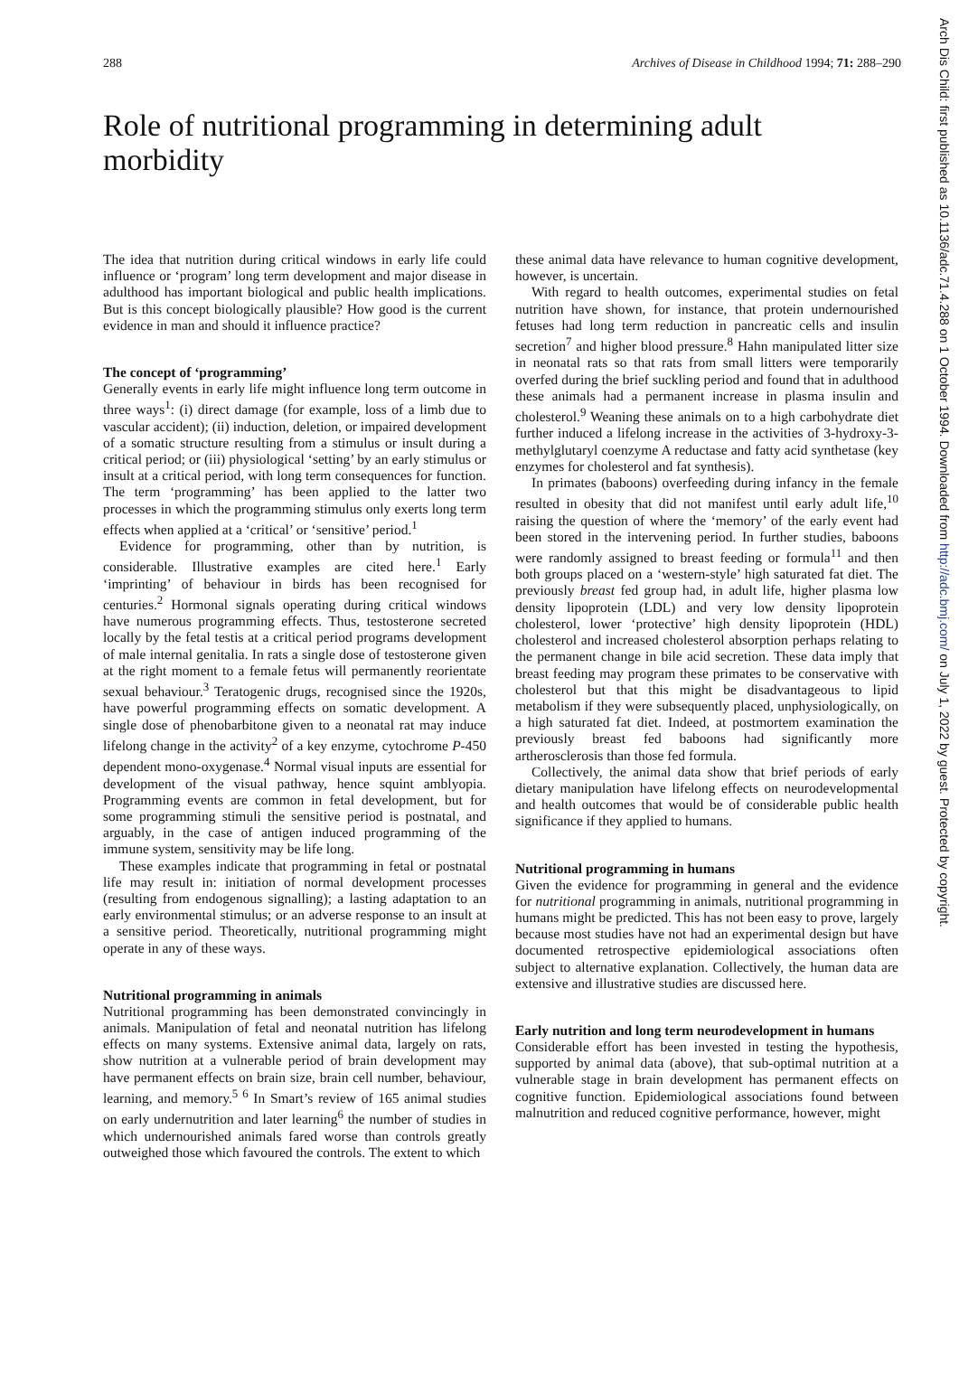288 Archives of Disease in Childhood 1994; 71: 288–290
Role of nutritional programming in determining adult morbidity
The idea that nutrition during critical windows in early life could influence or ‘program’ long term development and major disease in adulthood has important biological and public health implications. But is this concept biologically plausible? How good is the current evidence in man and should it influence practice?
The concept of ‘programming’
Generally events in early life might influence long term outcome in three ways<sup>1</sup>: (i) direct damage (for example, loss of a limb due to vascular accident); (ii) induction, deletion, or impaired development of a somatic structure resulting from a stimulus or insult during a critical period; or (iii) physiological ‘setting’ by an early stimulus or insult at a critical period, with long term consequences for function. The term ‘programming’ has been applied to the latter two processes in which the programming stimulus only exerts long term effects when applied at a ‘critical’ or ‘sensitive’ period.<sup>1</sup>
Evidence for programming, other than by nutrition, is considerable. Illustrative examples are cited here.<sup>1</sup> Early ‘imprinting’ of behaviour in birds has been recognised for centuries.<sup>2</sup> Hormonal signals operating during critical windows have numerous programming effects. Thus, testosterone secreted locally by the fetal testis at a critical period programs development of male internal genitalia. In rats a single dose of testosterone given at the right moment to a female fetus will permanently reorientate sexual behaviour.<sup>3</sup> Teratogenic drugs, recognised since the 1920s, have powerful programming effects on somatic development. A single dose of phenobarbitone given to a neonatal rat may induce lifelong change in the activity<sup>2</sup> of a key enzyme, cytochrome P-450 dependent mono-oxygenase.<sup>4</sup> Normal visual inputs are essential for development of the visual pathway, hence squint amblyopia. Programming events are common in fetal development, but for some programming stimuli the sensitive period is postnatal, and arguably, in the case of antigen induced programming of the immune system, sensitivity may be life long.
These examples indicate that programming in fetal or postnatal life may result in: initiation of normal development processes (resulting from endogenous signalling); a lasting adaptation to an early environmental stimulus; or an adverse response to an insult at a sensitive period. Theoretically, nutritional programming might operate in any of these ways.
Nutritional programming in animals
Nutritional programming has been demonstrated convincingly in animals. Manipulation of fetal and neonatal nutrition has lifelong effects on many systems. Extensive animal data, largely on rats, show nutrition at a vulnerable period of brain development may have permanent effects on brain size, brain cell number, behaviour, learning, and memory.<sup>5 6</sup> In Smart’s review of 165 animal studies on early undernutrition and later learning<sup>6</sup> the number of studies in which undernourished animals fared worse than controls greatly outweighed those which favoured the controls. The extent to which
these animal data have relevance to human cognitive development, however, is uncertain.
With regard to health outcomes, experimental studies on fetal nutrition have shown, for instance, that protein undernourished fetuses had long term reduction in pancreatic cells and insulin secretion<sup>7</sup> and higher blood pressure.<sup>8</sup> Hahn manipulated litter size in neonatal rats so that rats from small litters were temporarily overfed during the brief suckling period and found that in adulthood these animals had a permanent increase in plasma insulin and cholesterol.<sup>9</sup> Weaning these animals on to a high carbohydrate diet further induced a lifelong increase in the activities of 3-hydroxy-3-methylglutaryl coenzyme A reductase and fatty acid synthetase (key enzymes for cholesterol and fat synthesis).
In primates (baboons) overfeeding during infancy in the female resulted in obesity that did not manifest until early adult life,<sup>10</sup> raising the question of where the ‘memory’ of the early event had been stored in the intervening period. In further studies, baboons were randomly assigned to breast feeding or formula<sup>11</sup> and then both groups placed on a ‘western-style’ high saturated fat diet. The previously breast fed group had, in adult life, higher plasma low density lipoprotein (LDL) and very low density lipoprotein cholesterol, lower ‘protective’ high density lipoprotein (HDL) cholesterol and increased cholesterol absorption perhaps relating to the permanent change in bile acid secretion. These data imply that breast feeding may program these primates to be conservative with cholesterol but that this might be disadvantageous to lipid metabolism if they were subsequently placed, unphysiologically, on a high saturated fat diet. Indeed, at postmortem examination the previously breast fed baboons had significantly more artherosclerosis than those fed formula.
Collectively, the animal data show that brief periods of early dietary manipulation have lifelong effects on neurodevelopmental and health outcomes that would be of considerable public health significance if they applied to humans.
Nutritional programming in humans
Given the evidence for programming in general and the evidence for nutritional programming in animals, nutritional programming in humans might be predicted. This has not been easy to prove, largely because most studies have not had an experimental design but have documented retrospective epidemiological associations often subject to alternative explanation. Collectively, the human data are extensive and illustrative studies are discussed here.
Early nutrition and long term neurodevelopment in humans
Considerable effort has been invested in testing the hypothesis, supported by animal data (above), that sub-optimal nutrition at a vulnerable stage in brain development has permanent effects on cognitive function. Epidemiological associations found between malnutrition and reduced cognitive performance, however, might
Arch Dis Child: first published as 10.1136/adc.71.4.288 on 1 October 1994. Downloaded from http://adc.bmj.com/ on July 1, 2022 by guest. Protected by copyright.